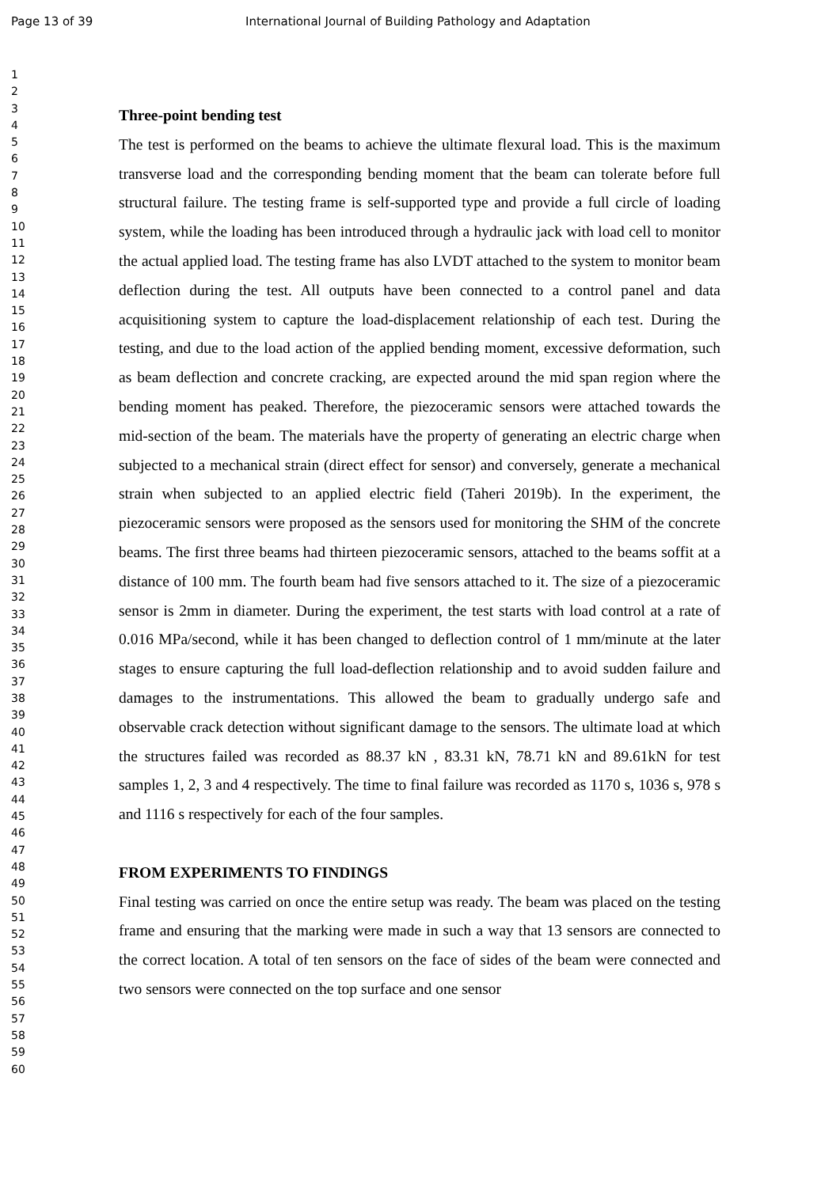Page 13 of 39 International Journal of Building Pathology and Adaptation
1
2
3
4
5
6
7
8
9
10
11
12
13
14
15
16
17
18
19
20
21
22
23
24
25
26
27
28
29
30
31
32
33
34
35
36
37
38
39
40
41
42
43
44
45
46
47
48
49
50
51
52
53
54
55
56
57
58
59
60
Three-point bending test
The test is performed on the beams to achieve the ultimate flexural load. This is the maximum transverse load and the corresponding bending moment that the beam can tolerate before full structural failure. The testing frame is self-supported type and provide a full circle of loading system, while the loading has been introduced through a hydraulic jack with load cell to monitor the actual applied load. The testing frame has also LVDT attached to the system to monitor beam deflection during the test. All outputs have been connected to a control panel and data acquisitioning system to capture the load-displacement relationship of each test. During the testing, and due to the load action of the applied bending moment, excessive deformation, such as beam deflection and concrete cracking, are expected around the mid span region where the bending moment has peaked. Therefore, the piezoceramic sensors were attached towards the mid-section of the beam. The materials have the property of generating an electric charge when subjected to a mechanical strain (direct effect for sensor) and conversely, generate a mechanical strain when subjected to an applied electric field (Taheri 2019b). In the experiment, the piezoceramic sensors were proposed as the sensors used for monitoring the SHM of the concrete beams. The first three beams had thirteen piezoceramic sensors, attached to the beams soffit at a distance of 100 mm. The fourth beam had five sensors attached to it. The size of a piezoceramic sensor is 2mm in diameter. During the experiment, the test starts with load control at a rate of 0.016 MPa/second, while it has been changed to deflection control of 1 mm/minute at the later stages to ensure capturing the full load-deflection relationship and to avoid sudden failure and damages to the instrumentations. This allowed the beam to gradually undergo safe and observable crack detection without significant damage to the sensors. The ultimate load at which the structures failed was recorded as 88.37 kN , 83.31 kN, 78.71 kN and 89.61kN for test samples 1, 2, 3 and 4 respectively. The time to final failure was recorded as 1170 s, 1036 s, 978 s and 1116 s respectively for each of the four samples.
FROM EXPERIMENTS TO FINDINGS
Final testing was carried on once the entire setup was ready. The beam was placed on the testing frame and ensuring that the marking were made in such a way that 13 sensors are connected to the correct location. A total of ten sensors on the face of sides of the beam were connected and two sensors were connected on the top surface and one sensor